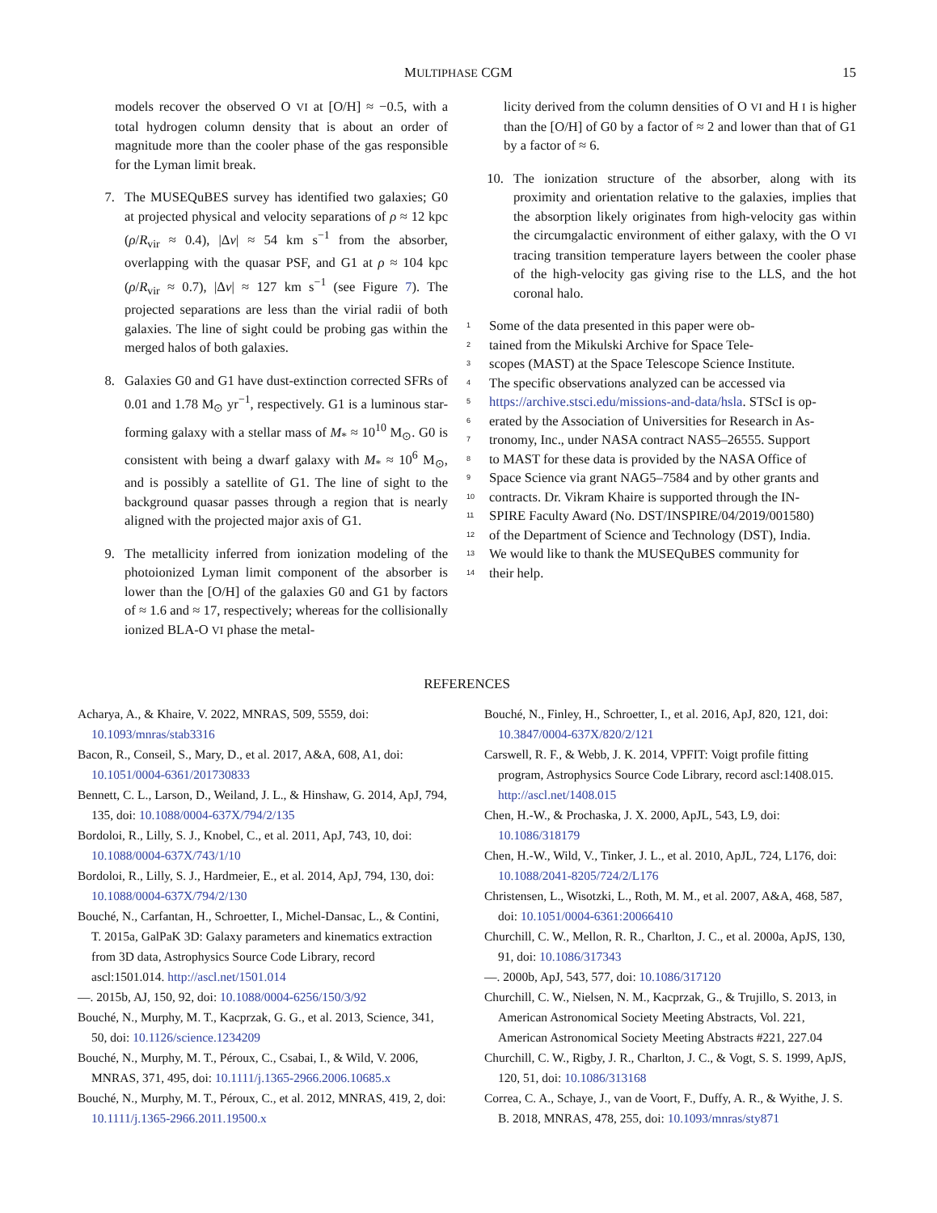MULTIPHASE CGM 15
models recover the observed O VI at [O/H] ≈ −0.5, with a total hydrogen column density that is about an order of magnitude more than the cooler phase of the gas responsible for the Lyman limit break.
7. The MUSEQuBES survey has identified two galaxies; G0 at projected physical and velocity separations of ρ ≈ 12 kpc (ρ/R<sub>vir</sub> ≈ 0.4), |Δv| ≈ 54 km s<sup>−1</sup> from the absorber, overlapping with the quasar PSF, and G1 at ρ ≈ 104 kpc (ρ/R<sub>vir</sub> ≈ 0.7), |Δv| ≈ 127 km s<sup>−1</sup> (see Figure 7). The projected separations are less than the virial radii of both galaxies. The line of sight could be probing gas within the merged halos of both galaxies.
8. Galaxies G0 and G1 have dust-extinction corrected SFRs of 0.01 and 1.78 M<sub>⊙</sub> yr<sup>−1</sup>, respectively. G1 is a luminous star-forming galaxy with a stellar mass of M<sub>*</sub> ≈ 10<sup>10</sup> M<sub>⊙</sub>. G0 is consistent with being a dwarf galaxy with M<sub>*</sub> ≈ 10<sup>6</sup> M<sub>⊙</sub>, and is possibly a satellite of G1. The line of sight to the background quasar passes through a region that is nearly aligned with the projected major axis of G1.
9. The metallicity inferred from ionization modeling of the photoionized Lyman limit component of the absorber is lower than the [O/H] of the galaxies G0 and G1 by factors of ≈ 1.6 and ≈ 17, respectively; whereas for the collisionally ionized BLA-O VI phase the metal-
licity derived from the column densities of O VI and H I is higher than the [O/H] of G0 by a factor of ≈ 2 and lower than that of G1 by a factor of ≈ 6.
10. The ionization structure of the absorber, along with its proximity and orientation relative to the galaxies, implies that the absorption likely originates from high-velocity gas within the circumgalactic environment of either galaxy, with the O VI tracing transition temperature layers between the cooler phase of the high-velocity gas giving rise to the LLS, and the hot coronal halo.
1 Some of the data presented in this paper were ob-
2 tained from the Mikulski Archive for Space Tele-
3 scopes (MAST) at the Space Telescope Science Institute.
4 The specific observations analyzed can be accessed via
5 https://archive.stsci.edu/missions-and-data/hsla. STScI is op-
6 erated by the Association of Universities for Research in As-
7 tronomy, Inc., under NASA contract NAS5–26555. Support
8 to MAST for these data is provided by the NASA Office of
9 Space Science via grant NAG5–7584 and by other grants and
10 contracts. Dr. Vikram Khaire is supported through the IN-
11 SPIRE Faculty Award (No. DST/INSPIRE/04/2019/001580)
12 of the Department of Science and Technology (DST), India.
13 We would like to thank the MUSEQuBES community for
14 their help.
REFERENCES
Acharya, A., & Khaire, V. 2022, MNRAS, 509, 5559, doi: 10.1093/mnras/stab3316
Bacon, R., Conseil, S., Mary, D., et al. 2017, A&A, 608, A1, doi: 10.1051/0004-6361/201730833
Bennett, C. L., Larson, D., Weiland, J. L., & Hinshaw, G. 2014, ApJ, 794, 135, doi: 10.1088/0004-637X/794/2/135
Bordoloi, R., Lilly, S. J., Knobel, C., et al. 2011, ApJ, 743, 10, doi: 10.1088/0004-637X/743/1/10
Bordoloi, R., Lilly, S. J., Hardmeier, E., et al. 2014, ApJ, 794, 130, doi: 10.1088/0004-637X/794/2/130
Bouché, N., Carfantan, H., Schroetter, I., Michel-Dansac, L., & Contini, T. 2015a, GalPaK 3D: Galaxy parameters and kinematics extraction from 3D data, Astrophysics Source Code Library, record ascl:1501.014. http://ascl.net/1501.014
—. 2015b, AJ, 150, 92, doi: 10.1088/0004-6256/150/3/92
Bouché, N., Murphy, M. T., Kacprzak, G. G., et al. 2013, Science, 341, 50, doi: 10.1126/science.1234209
Bouché, N., Murphy, M. T., Péroux, C., Csabai, I., & Wild, V. 2006, MNRAS, 371, 495, doi: 10.1111/j.1365-2966.2006.10685.x
Bouché, N., Murphy, M. T., Péroux, C., et al. 2012, MNRAS, 419, 2, doi: 10.1111/j.1365-2966.2011.19500.x
Bouché, N., Finley, H., Schroetter, I., et al. 2016, ApJ, 820, 121, doi: 10.3847/0004-637X/820/2/121
Carswell, R. F., & Webb, J. K. 2014, VPFIT: Voigt profile fitting program, Astrophysics Source Code Library, record ascl:1408.015. http://ascl.net/1408.015
Chen, H.-W., & Prochaska, J. X. 2000, ApJL, 543, L9, doi: 10.1086/318179
Chen, H.-W., Wild, V., Tinker, J. L., et al. 2010, ApJL, 724, L176, doi: 10.1088/2041-8205/724/2/L176
Christensen, L., Wisotzki, L., Roth, M. M., et al. 2007, A&A, 468, 587, doi: 10.1051/0004-6361:20066410
Churchill, C. W., Mellon, R. R., Charlton, J. C., et al. 2000a, ApJS, 130, 91, doi: 10.1086/317343
—. 2000b, ApJ, 543, 577, doi: 10.1086/317120
Churchill, C. W., Nielsen, N. M., Kacprzak, G., & Trujillo, S. 2013, in American Astronomical Society Meeting Abstracts, Vol. 221, American Astronomical Society Meeting Abstracts #221, 227.04
Churchill, C. W., Rigby, J. R., Charlton, J. C., & Vogt, S. S. 1999, ApJS, 120, 51, doi: 10.1086/313168
Correa, C. A., Schaye, J., van de Voort, F., Duffy, A. R., & Wyithe, J. S. B. 2018, MNRAS, 478, 255, doi: 10.1093/mnras/sty871